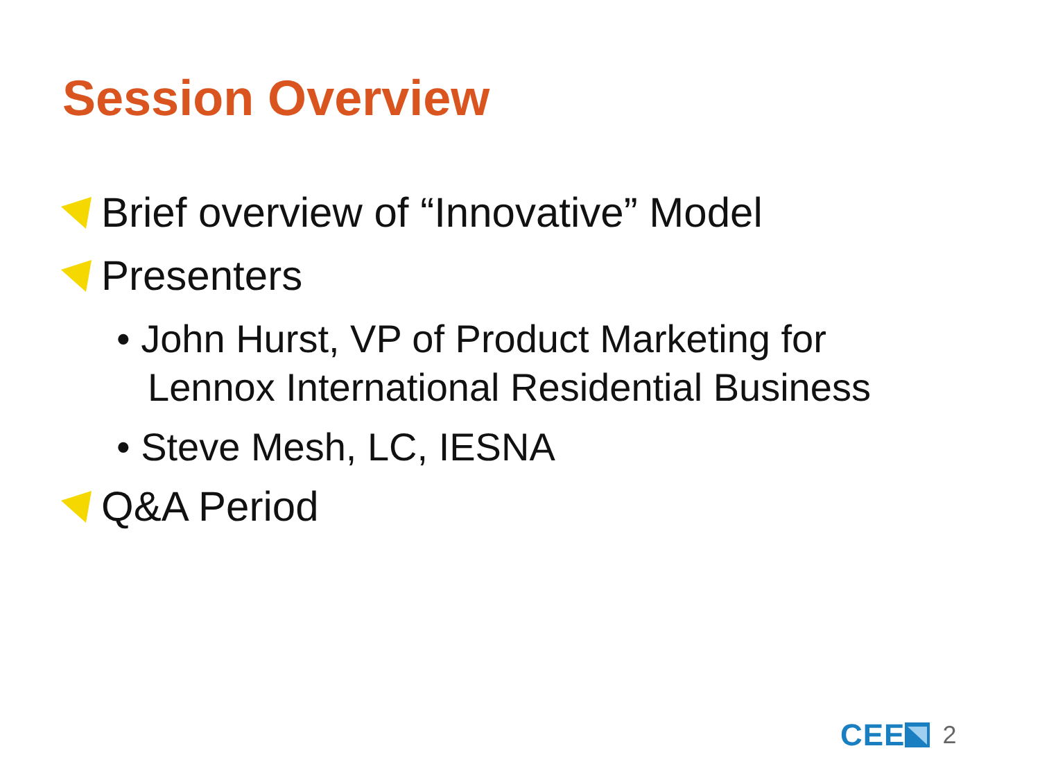Session Overview
Brief overview of “Innovative” Model
Presenters
• John Hurst, VP of Product Marketing for Lennox International Residential Business
• Steve Mesh, LC, IESNA
Q&A Period
CEE 2